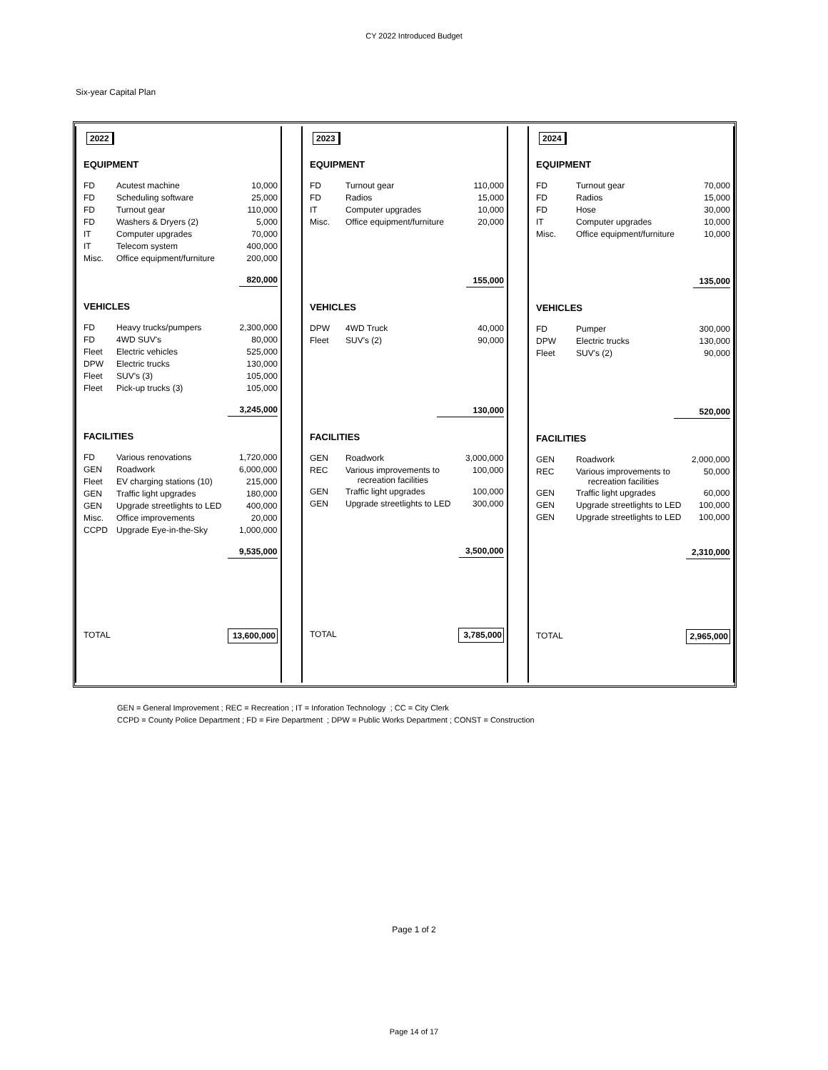CY 2022 Introduced Budget
Six-year Capital Plan
2022
EQUIPMENT
| FD | Acutest machine | 10,000 |
| FD | Scheduling software | 25,000 |
| FD | Turnout gear | 110,000 |
| FD | Washers & Dryers (2) | 5,000 |
| IT | Computer upgrades | 70,000 |
| IT | Telecom system | 400,000 |
| Misc. | Office equipment/furniture | 200,000 |
| | | 820,000 |
VEHICLES
| FD | Heavy trucks/pumpers | 2,300,000 |
| FD | 4WD SUV's | 80,000 |
| Fleet | Electric vehicles | 525,000 |
| DPW | Electric trucks | 130,000 |
| Fleet | SUV's (3) | 105,000 |
| Fleet | Pick-up trucks (3) | 105,000 |
| | | 3,245,000 |
FACILITIES
| FD | Various renovations | 1,720,000 |
| GEN | Roadwork | 6,000,000 |
| Fleet | EV charging stations (10) | 215,000 |
| GEN | Traffic light upgrades | 180,000 |
| GEN | Upgrade streetlights to LED | 400,000 |
| Misc. | Office improvements | 20,000 |
| CCPD | Upgrade Eye-in-the-Sky | 1,000,000 |
| | | 9,535,000 |
| TOTAL | | 13,600,000 |
2023
EQUIPMENT
| FD | Turnout gear | 110,000 |
| FD | Radios | 15,000 |
| IT | Computer upgrades | 10,000 |
| Misc. | Office equipment/furniture | 20,000 |
| | | 155,000 |
VEHICLES
| DPW | 4WD Truck | 40,000 |
| Fleet | SUV's (2) | 90,000 |
| | | 130,000 |
FACILITIES
| GEN | Roadwork | 3,000,000 |
| REC | Various improvements to recreation facilities | 100,000 |
| GEN | Traffic light upgrades | 100,000 |
| GEN | Upgrade streetlights to LED | 300,000 |
| | | 3,500,000 |
| TOTAL | | 3,785,000 |
2024
EQUIPMENT
| FD | Turnout gear | 70,000 |
| FD | Radios | 15,000 |
| FD | Hose | 30,000 |
| IT | Computer upgrades | 10,000 |
| Misc. | Office equipment/furniture | 10,000 |
| | | 135,000 |
VEHICLES
| FD | Pumper | 300,000 |
| DPW | Electric trucks | 130,000 |
| Fleet | SUV's (2) | 90,000 |
| | | 520,000 |
FACILITIES
| GEN | Roadwork | 2,000,000 |
| REC | Various improvements to recreation facilities | 50,000 |
| GEN | Traffic light upgrades | 60,000 |
| GEN | Upgrade streetlights to LED | 100,000 |
| GEN | Upgrade streetlights to LED | 100,000 |
| | | 2,310,000 |
| TOTAL | | 2,965,000 |
GEN = General Improvement ; REC = Recreation ; IT = Inforation Technology ; CC = City Clerk
CCPD = County Police Department ; FD = Fire Department ; DPW = Public Works Department ; CONST = Construction
Page 1 of 2
Page 14 of 17